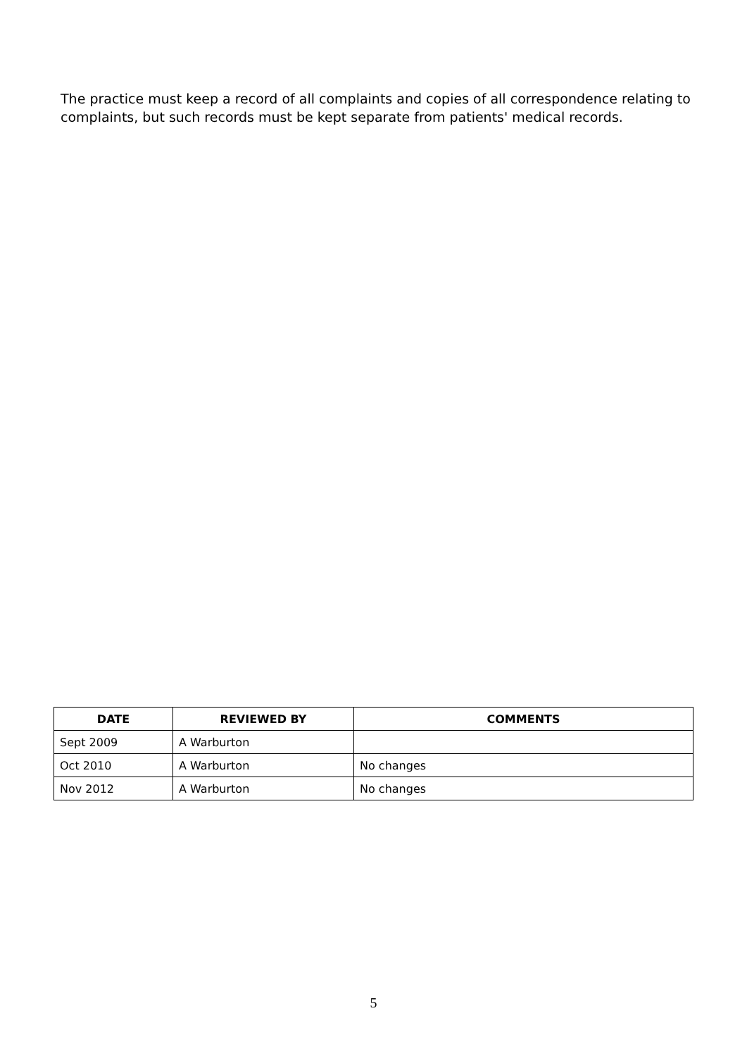The practice must keep a record of all complaints and copies of all correspondence relating to complaints, but such records must be kept separate from patients' medical records.
| DATE | REVIEWED BY | COMMENTS |
| --- | --- | --- |
| Sept 2009 | A Warburton | |
| Oct 2010 | A Warburton | No changes |
| Nov 2012 | A Warburton | No changes |
5